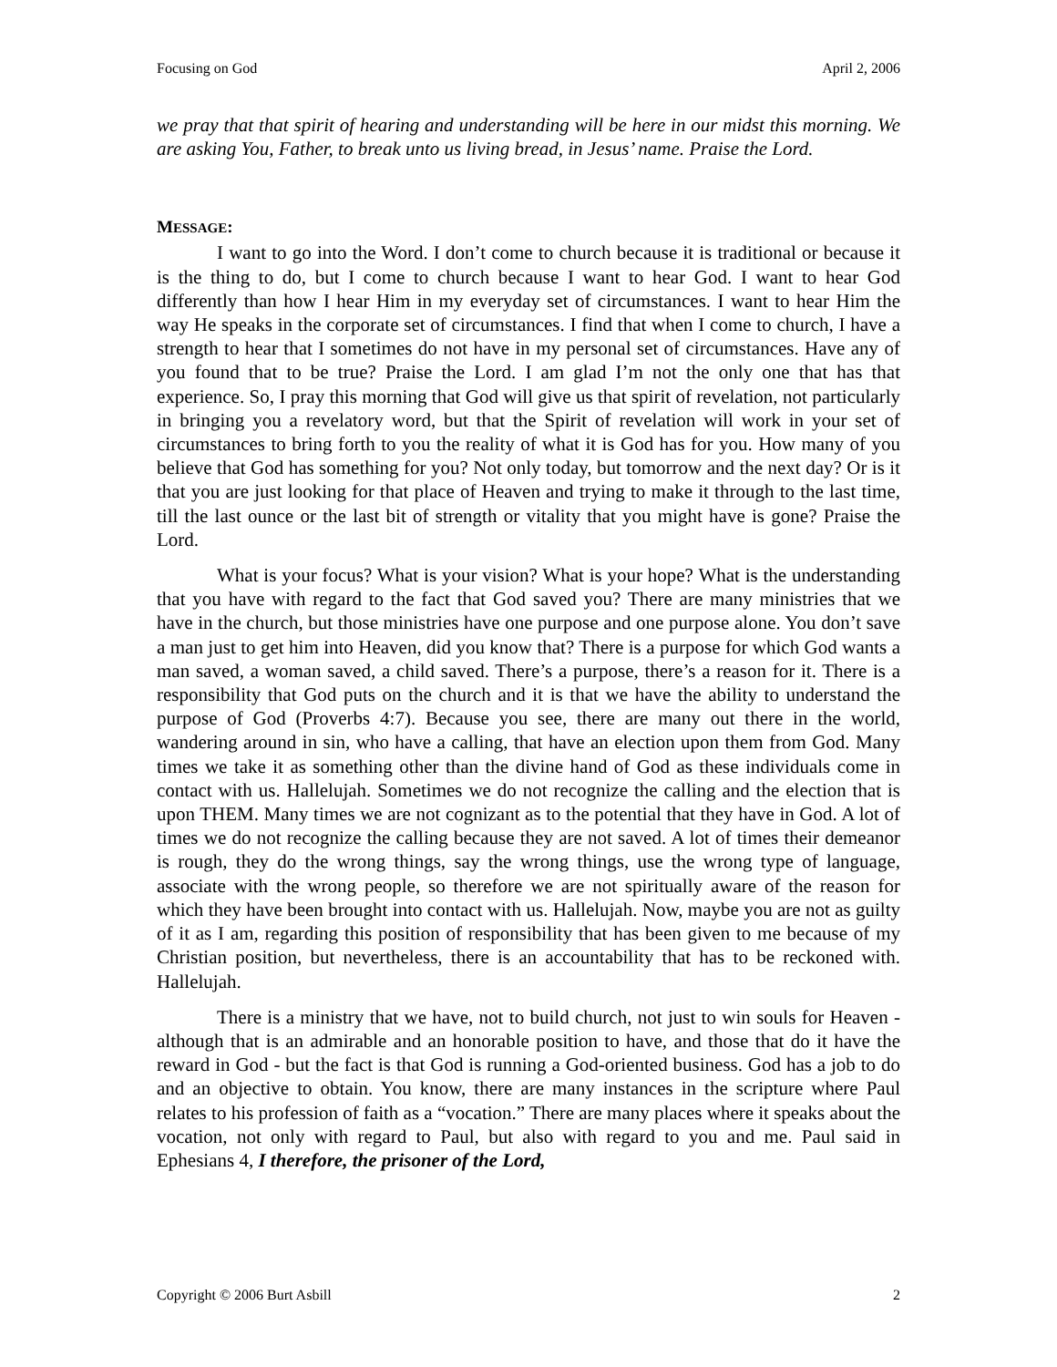Focusing on God April 2, 2006
we pray that that spirit of hearing and understanding will be here in our midst this morning. We are asking You, Father, to break unto us living bread, in Jesus’ name. Praise the Lord.
MESSAGE:
I want to go into the Word. I don’t come to church because it is traditional or because it is the thing to do, but I come to church because I want to hear God. I want to hear God differently than how I hear Him in my everyday set of circumstances. I want to hear Him the way He speaks in the corporate set of circumstances. I find that when I come to church, I have a strength to hear that I sometimes do not have in my personal set of circumstances. Have any of you found that to be true? Praise the Lord. I am glad I’m not the only one that has that experience. So, I pray this morning that God will give us that spirit of revelation, not particularly in bringing you a revelatory word, but that the Spirit of revelation will work in your set of circumstances to bring forth to you the reality of what it is God has for you. How many of you believe that God has something for you? Not only today, but tomorrow and the next day? Or is it that you are just looking for that place of Heaven and trying to make it through to the last time, till the last ounce or the last bit of strength or vitality that you might have is gone? Praise the Lord.
What is your focus? What is your vision? What is your hope? What is the understanding that you have with regard to the fact that God saved you? There are many ministries that we have in the church, but those ministries have one purpose and one purpose alone. You don’t save a man just to get him into Heaven, did you know that? There is a purpose for which God wants a man saved, a woman saved, a child saved. There’s a purpose, there’s a reason for it. There is a responsibility that God puts on the church and it is that we have the ability to understand the purpose of God (Proverbs 4:7). Because you see, there are many out there in the world, wandering around in sin, who have a calling, that have an election upon them from God. Many times we take it as something other than the divine hand of God as these individuals come in contact with us. Hallelujah. Sometimes we do not recognize the calling and the election that is upon THEM. Many times we are not cognizant as to the potential that they have in God. A lot of times we do not recognize the calling because they are not saved. A lot of times their demeanor is rough, they do the wrong things, say the wrong things, use the wrong type of language, associate with the wrong people, so therefore we are not spiritually aware of the reason for which they have been brought into contact with us. Hallelujah. Now, maybe you are not as guilty of it as I am, regarding this position of responsibility that has been given to me because of my Christian position, but nevertheless, there is an accountability that has to be reckoned with. Hallelujah.
There is a ministry that we have, not to build church, not just to win souls for Heaven - although that is an admirable and an honorable position to have, and those that do it have the reward in God - but the fact is that God is running a God-oriented business. God has a job to do and an objective to obtain. You know, there are many instances in the scripture where Paul relates to his profession of faith as a “vocation.” There are many places where it speaks about the vocation, not only with regard to Paul, but also with regard to you and me. Paul said in Ephesians 4, I therefore, the prisoner of the Lord,
Copyright © 2006 Burt Asbill 2